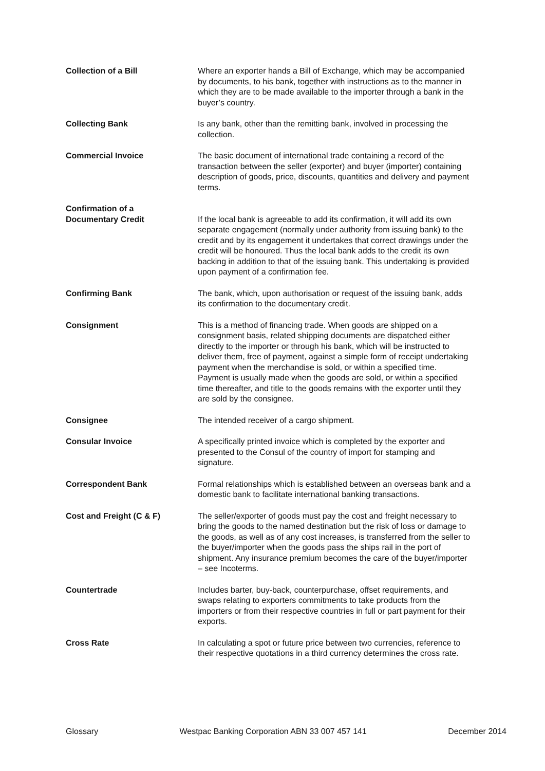Collection of a Bill Where an exporter hands a Bill of Exchange, which may be accompanied by documents, to his bank, together with instructions as to the manner in which they are to be made available to the importer through a bank in the buyer’s country.
Collecting Bank Is any bank, other than the remitting bank, involved in processing the collection.
Commercial Invoice The basic document of international trade containing a record of the transaction between the seller (exporter) and buyer (importer) containing description of goods, price, discounts, quantities and delivery and payment terms.
Confirmation of a
Documentary Credit
If the local bank is agreeable to add its confirmation, it will add its own separate engagement (normally under authority from issuing bank) to the credit and by its engagement it undertakes that correct drawings under the credit will be honoured. Thus the local bank adds to the credit its own backing in addition to that of the issuing bank. This undertaking is provided upon payment of a confirmation fee.
Confirming Bank The bank, which, upon authorisation or request of the issuing bank, adds its confirmation to the documentary credit.
Consignment This is a method of financing trade. When goods are shipped on a consignment basis, related shipping documents are dispatched either directly to the importer or through his bank, which will be instructed to deliver them, free of payment, against a simple form of receipt undertaking payment when the merchandise is sold, or within a specified time.
Payment is usually made when the goods are sold, or within a specified time thereafter, and title to the goods remains with the exporter until they are sold by the consignee.
Consignee The intended receiver of a cargo shipment.
Consular Invoice A specifically printed invoice which is completed by the exporter and presented to the Consul of the country of import for stamping and signature.
Correspondent Bank Formal relationships which is established between an overseas bank and a domestic bank to facilitate international banking transactions.
Cost and Freight (C & F) The seller/exporter of goods must pay the cost and freight necessary to bring the goods to the named destination but the risk of loss or damage to the goods, as well as of any cost increases, is transferred from the seller to the buyer/importer when the goods pass the ships rail in the port of shipment. Any insurance premium becomes the care of the buyer/importer – see Incoterms.
Countertrade Includes barter, buy-back, counterpurchase, offset requirements, and swaps relating to exporters commitments to take products from the importers or from their respective countries in full or part payment for their exports.
Cross Rate In calculating a spot or future price between two currencies, reference to their respective quotations in a third currency determines the cross rate.
Glossary Westpac Banking Corporation ABN 33 007 457 141 December 2014